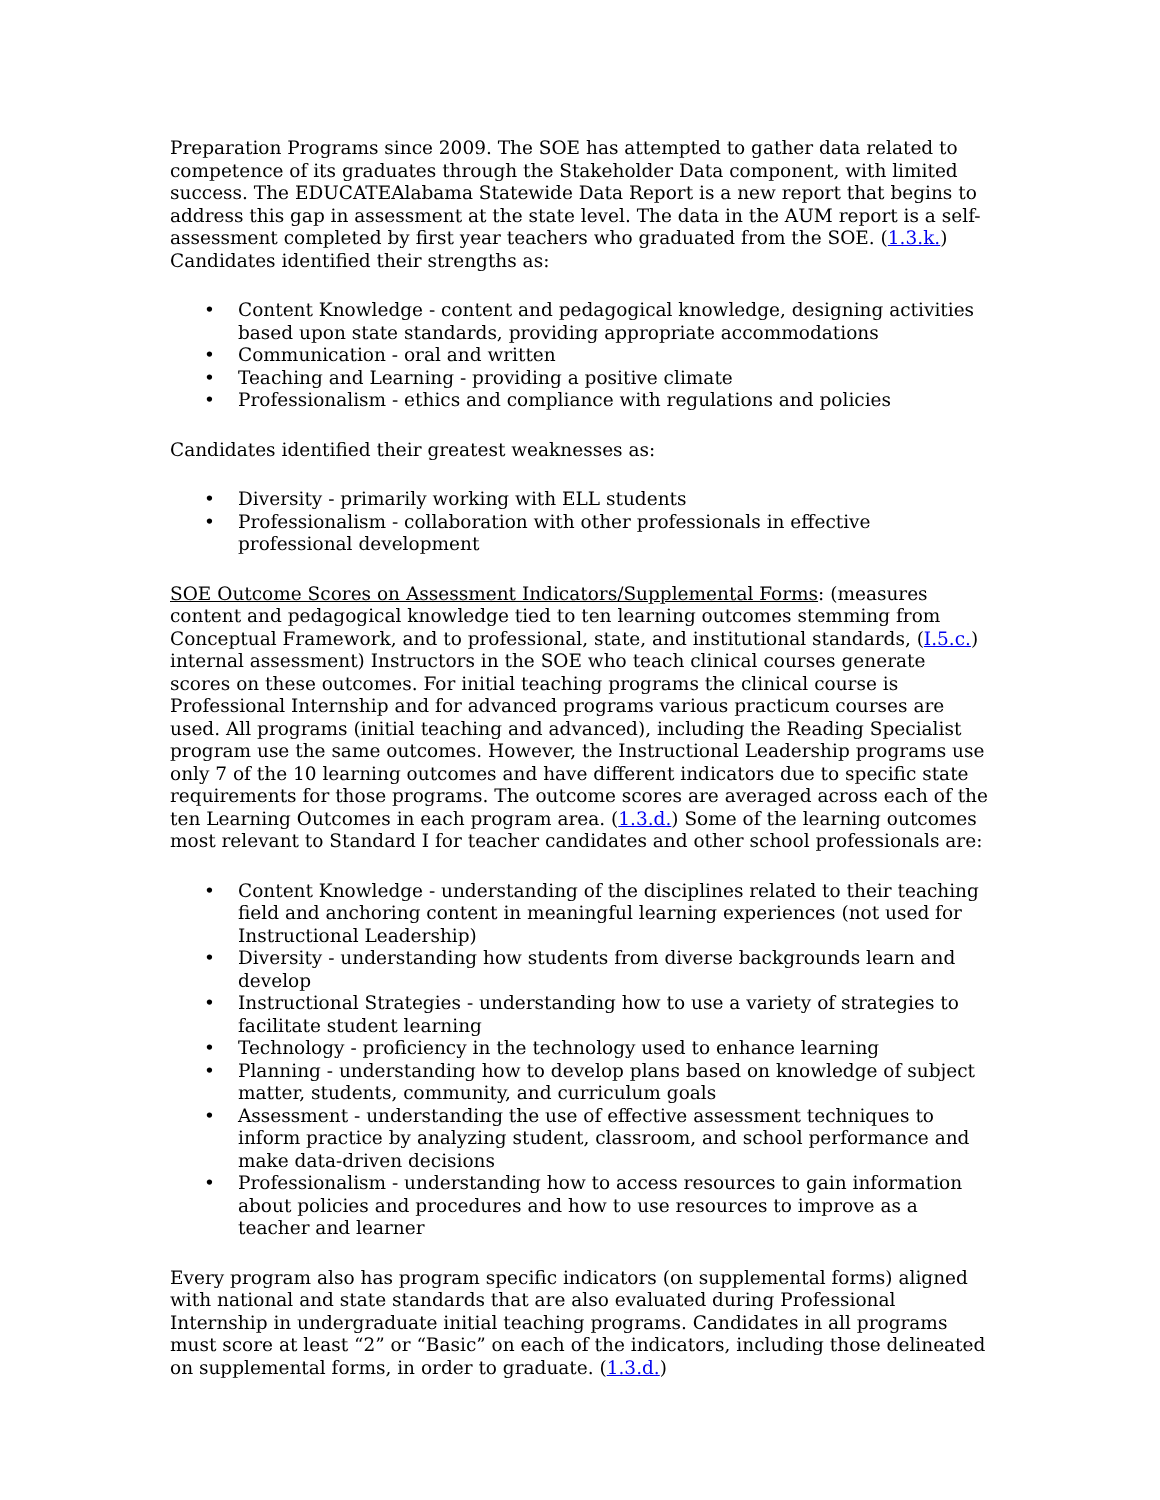Preparation Programs since 2009. The SOE has attempted to gather data related to competence of its graduates through the Stakeholder Data component, with limited success. The EDUCATEAlabama Statewide Data Report is a new report that begins to address this gap in assessment at the state level. The data in the AUM report is a self-assessment completed by first year teachers who graduated from the SOE. (1.3.k.) Candidates identified their strengths as:
• Content Knowledge - content and pedagogical knowledge, designing activities based upon state standards, providing appropriate accommodations
• Communication - oral and written
• Teaching and Learning - providing a positive climate
• Professionalism - ethics and compliance with regulations and policies
Candidates identified their greatest weaknesses as:
• Diversity - primarily working with ELL students
• Professionalism - collaboration with other professionals in effective professional development
SOE Outcome Scores on Assessment Indicators/Supplemental Forms: (measures content and pedagogical knowledge tied to ten learning outcomes stemming from Conceptual Framework, and to professional, state, and institutional standards, (I.5.c.) internal assessment) Instructors in the SOE who teach clinical courses generate scores on these outcomes. For initial teaching programs the clinical course is Professional Internship and for advanced programs various practicum courses are used. All programs (initial teaching and advanced), including the Reading Specialist program use the same outcomes. However, the Instructional Leadership programs use only 7 of the 10 learning outcomes and have different indicators due to specific state requirements for those programs. The outcome scores are averaged across each of the ten Learning Outcomes in each program area. (1.3.d.) Some of the learning outcomes most relevant to Standard I for teacher candidates and other school professionals are:
• Content Knowledge - understanding of the disciplines related to their teaching field and anchoring content in meaningful learning experiences (not used for Instructional Leadership)
• Diversity - understanding how students from diverse backgrounds learn and develop
• Instructional Strategies - understanding how to use a variety of strategies to facilitate student learning
• Technology - proficiency in the technology used to enhance learning
• Planning - understanding how to develop plans based on knowledge of subject matter, students, community, and curriculum goals
• Assessment - understanding the use of effective assessment techniques to inform practice by analyzing student, classroom, and school performance and make data-driven decisions
• Professionalism - understanding how to access resources to gain information about policies and procedures and how to use resources to improve as a teacher and learner
Every program also has program specific indicators (on supplemental forms) aligned with national and state standards that are also evaluated during Professional Internship in undergraduate initial teaching programs. Candidates in all programs must score at least “2” or “Basic” on each of the indicators, including those delineated on supplemental forms, in order to graduate. (1.3.d.)